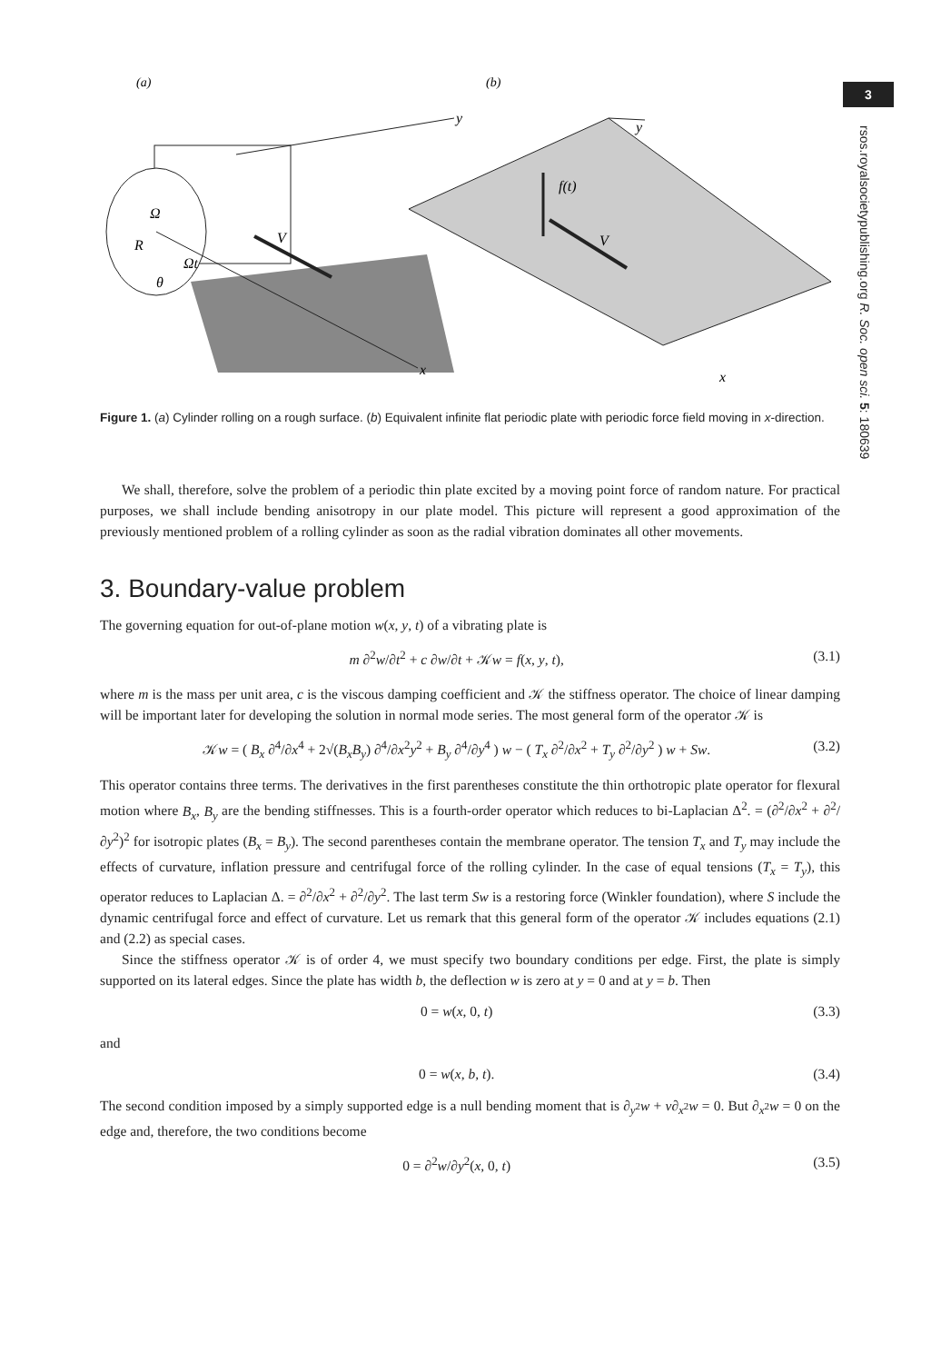3
rsos.royalsocietypublishing.org R. Soc. open sci. 5: 180639
(a)
(b)
y
x
Ω
R
Ωt
θ
V
y
x
f(t)
V
Figure 1. (a) Cylinder rolling on a rough surface. (b) Equivalent infinite flat periodic plate with periodic force field moving in x-direction.
We shall, therefore, solve the problem of a periodic thin plate excited by a moving point force of random nature. For practical purposes, we shall include bending anisotropy in our plate model. This picture will represent a good approximation of the previously mentioned problem of a rolling cylinder as soon as the radial vibration dominates all other movements.
3. Boundary-value problem
The governing equation for out-of-plane motion w(x, y, t) of a vibrating plate is
m ∂<sup>2</sup>w/∂t<sup>2</sup> + c ∂w/∂t + 𝒦w = f(x, y, t), (3.1)
where m is the mass per unit area, c is the viscous damping coefficient and 𝒦 the stiffness operator. The choice of linear damping will be important later for developing the solution in normal mode series. The most general form of the operator 𝒦 is
𝒦w = ( B<sub>x</sub> ∂<sup>4</sup>/∂x<sup>4</sup> + 2√(B<sub>x</sub>B<sub>y</sub>) ∂<sup>4</sup>/∂x<sup>2</sup>y<sup>2</sup> + B<sub>y</sub> ∂<sup>4</sup>/∂y<sup>4</sup> ) w − ( T<sub>x</sub> ∂<sup>2</sup>/∂x<sup>2</sup> + T<sub>y</sub> ∂<sup>2</sup>/∂y<sup>2</sup> ) w + Sw. (3.2)
This operator contains three terms. The derivatives in the first parentheses constitute the thin orthotropic plate operator for flexural motion where B<sub>x</sub>, B<sub>y</sub> are the bending stiffnesses. This is a fourth-order operator which reduces to bi-Laplacian Δ<sup>2</sup>. = (∂<sup>2</sup>/∂x<sup>2</sup> + ∂<sup>2</sup>/∂y<sup>2</sup>)<sup>2</sup> for isotropic plates (B<sub>x</sub> = B<sub>y</sub>). The second parentheses contain the membrane operator. The tension T<sub>x</sub> and T<sub>y</sub> may include the effects of curvature, inflation pressure and centrifugal force of the rolling cylinder. In the case of equal tensions (T<sub>x</sub> = T<sub>y</sub>), this operator reduces to Laplacian Δ. = ∂<sup>2</sup>/∂x<sup>2</sup> + ∂<sup>2</sup>/∂y<sup>2</sup>. The last term Sw is a restoring force (Winkler foundation), where S include the dynamic centrifugal force and effect of curvature. Let us remark that this general form of the operator 𝒦 includes equations (2.1) and (2.2) as special cases.
Since the stiffness operator 𝒦 is of order 4, we must specify two boundary conditions per edge. First, the plate is simply supported on its lateral edges. Since the plate has width b, the deflection w is zero at y = 0 and at y = b. Then
0 = w(x, 0, t) (3.3)
and
0 = w(x, b, t). (3.4)
The second condition imposed by a simply supported edge is a null bending moment that is ∂<sub>y<sup>2</sup></sub>w + ν∂<sub>x<sup>2</sup></sub>w = 0. But ∂<sub>x<sup>2</sup></sub>w = 0 on the edge and, therefore, the two conditions become
0 = ∂<sup>2</sup>w/∂y<sup>2</sup>(x, 0, t) (3.5)